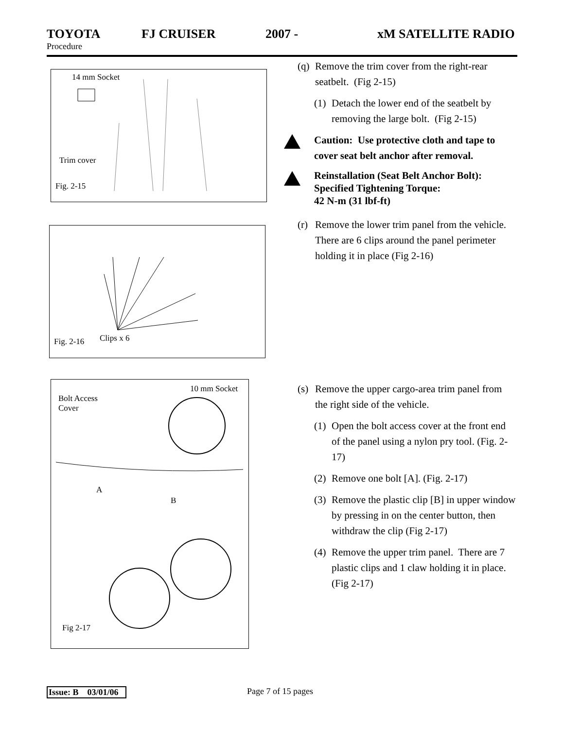TOYOTA FJ CRUISER 2007 - xM SATELLITE RADIO
Procedure
14 mm Socket
Trim cover
Fig. 2-15
Fig. 2-16 Clips x 6
10 mm Socket
Bolt Access
Cover
A
B
Fig 2-17
(q) Remove the trim cover from the right-rear seatbelt. (Fig 2-15)
(1) Detach the lower end of the seatbelt by removing the large bolt. (Fig 2-15)
Caution: Use protective cloth and tape to cover seat belt anchor after removal.
Reinstallation (Seat Belt Anchor Bolt):
Specified Tightening Torque:
42 N-m (31 lbf-ft)
(r) Remove the lower trim panel from the vehicle. There are 6 clips around the panel perimeter holding it in place (Fig 2-16)
(s) Remove the upper cargo-area trim panel from the right side of the vehicle.
(1) Open the bolt access cover at the front end of the panel using a nylon pry tool. (Fig. 2-17)
(2) Remove one bolt [A]. (Fig. 2-17)
(3) Remove the plastic clip [B] in upper window by pressing in on the center button, then withdraw the clip (Fig 2-17)
(4) Remove the upper trim panel. There are 7 plastic clips and 1 claw holding it in place. (Fig 2-17)
Issue: B 03/01/06 Page 7 of 15 pages